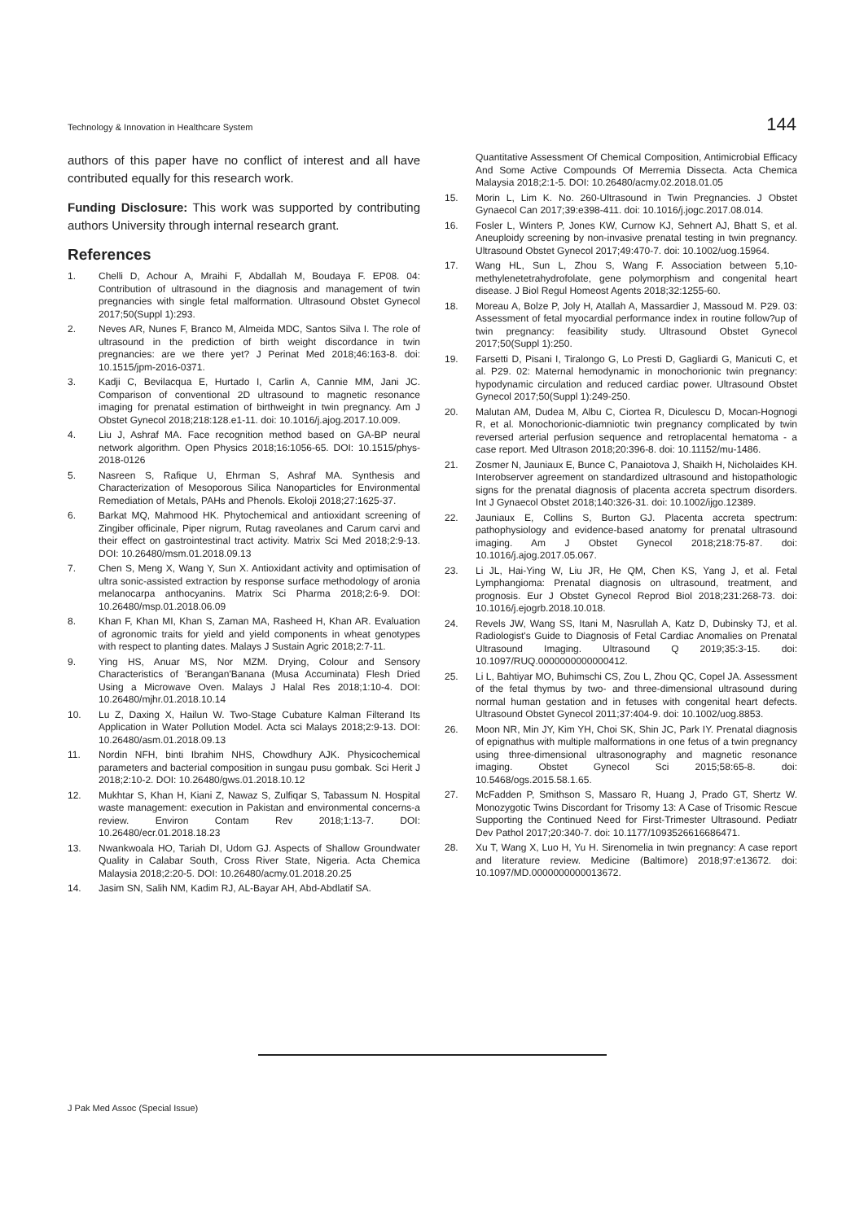Technology & Innovation in Healthcare System 144
authors of this paper have no conflict of interest and all have contributed equally for this research work.
Funding Disclosure: This work was supported by contributing authors University through internal research grant.
References
1. Chelli D, Achour A, Mraihi F, Abdallah M, Boudaya F. EP08. 04: Contribution of ultrasound in the diagnosis and management of twin pregnancies with single fetal malformation. Ultrasound Obstet Gynecol 2017;50(Suppl 1):293.
2. Neves AR, Nunes F, Branco M, Almeida MDC, Santos Silva I. The role of ultrasound in the prediction of birth weight discordance in twin pregnancies: are we there yet? J Perinat Med 2018;46:163-8. doi: 10.1515/jpm-2016-0371.
3. Kadji C, Bevilacqua E, Hurtado I, Carlin A, Cannie MM, Jani JC. Comparison of conventional 2D ultrasound to magnetic resonance imaging for prenatal estimation of birthweight in twin pregnancy. Am J Obstet Gynecol 2018;218:128.e1-11. doi: 10.1016/j.ajog.2017.10.009.
4. Liu J, Ashraf MA. Face recognition method based on GA-BP neural network algorithm. Open Physics 2018;16:1056-65. DOI: 10.1515/phys-2018-0126
5. Nasreen S, Rafique U, Ehrman S, Ashraf MA. Synthesis and Characterization of Mesoporous Silica Nanoparticles for Environmental Remediation of Metals, PAHs and Phenols. Ekoloji 2018;27:1625-37.
6. Barkat MQ, Mahmood HK. Phytochemical and antioxidant screening of Zingiber officinale, Piper nigrum, Rutag raveolanes and Carum carvi and their effect on gastrointestinal tract activity. Matrix Sci Med 2018;2:9-13. DOI: 10.26480/msm.01.2018.09.13
7. Chen S, Meng X, Wang Y, Sun X. Antioxidant activity and optimisation of ultra sonic-assisted extraction by response surface methodology of aronia melanocarpa anthocyanins. Matrix Sci Pharma 2018;2:6-9. DOI: 10.26480/msp.01.2018.06.09
8. Khan F, Khan MI, Khan S, Zaman MA, Rasheed H, Khan AR. Evaluation of agronomic traits for yield and yield components in wheat genotypes with respect to planting dates. Malays J Sustain Agric 2018;2:7-11.
9. Ying HS, Anuar MS, Nor MZM. Drying, Colour and Sensory Characteristics of 'Berangan'Banana (Musa Accuminata) Flesh Dried Using a Microwave Oven. Malays J Halal Res 2018;1:10-4. DOI: 10.26480/mjhr.01.2018.10.14
10. Lu Z, Daxing X, Hailun W. Two-Stage Cubature Kalman Filterand Its Application in Water Pollution Model. Acta sci Malays 2018;2:9-13. DOI: 10.26480/asm.01.2018.09.13
11. Nordin NFH, binti Ibrahim NHS, Chowdhury AJK. Physicochemical parameters and bacterial composition in sungau pusu gombak. Sci Herit J 2018;2:10-2. DOI: 10.26480/gws.01.2018.10.12
12. Mukhtar S, Khan H, Kiani Z, Nawaz S, Zulfiqar S, Tabassum N. Hospital waste management: execution in Pakistan and environmental concerns-a review. Environ Contam Rev 2018;1:13-7. DOI: 10.26480/ecr.01.2018.18.23
13. Nwankwoala HO, Tariah DI, Udom GJ. Aspects of Shallow Groundwater Quality in Calabar South, Cross River State, Nigeria. Acta Chemica Malaysia 2018;2:20-5. DOI: 10.26480/acmy.01.2018.20.25
14. Jasim SN, Salih NM, Kadim RJ, AL-Bayar AH, Abd-Abdlatif SA.
Quantitative Assessment Of Chemical Composition, Antimicrobial Efficacy And Some Active Compounds Of Merremia Dissecta. Acta Chemica Malaysia 2018;2:1-5. DOI: 10.26480/acmy.02.2018.01.05
15. Morin L, Lim K. No. 260-Ultrasound in Twin Pregnancies. J Obstet Gynaecol Can 2017;39:e398-411. doi: 10.1016/j.jogc.2017.08.014.
16. Fosler L, Winters P, Jones KW, Curnow KJ, Sehnert AJ, Bhatt S, et al. Aneuploidy screening by non-invasive prenatal testing in twin pregnancy. Ultrasound Obstet Gynecol 2017;49:470-7. doi: 10.1002/uog.15964.
17. Wang HL, Sun L, Zhou S, Wang F. Association between 5,10-methylenetetrahydrofolate, gene polymorphism and congenital heart disease. J Biol Regul Homeost Agents 2018;32:1255-60.
18. Moreau A, Bolze P, Joly H, Atallah A, Massardier J, Massoud M. P29. 03: Assessment of fetal myocardial performance index in routine follow?up of twin pregnancy: feasibility study. Ultrasound Obstet Gynecol 2017;50(Suppl 1):250.
19. Farsetti D, Pisani I, Tiralongo G, Lo Presti D, Gagliardi G, Manicuti C, et al. P29. 02: Maternal hemodynamic in monochorionic twin pregnancy: hypodynamic circulation and reduced cardiac power. Ultrasound Obstet Gynecol 2017;50(Suppl 1):249-250.
20. Malutan AM, Dudea M, Albu C, Ciortea R, Diculescu D, Mocan-Hognogi R, et al. Monochorionic-diamniotic twin pregnancy complicated by twin reversed arterial perfusion sequence and retroplacental hematoma - a case report. Med Ultrason 2018;20:396-8. doi: 10.11152/mu-1486.
21. Zosmer N, Jauniaux E, Bunce C, Panaiotova J, Shaikh H, Nicholaides KH. Interobserver agreement on standardized ultrasound and histopathologic signs for the prenatal diagnosis of placenta accreta spectrum disorders. Int J Gynaecol Obstet 2018;140:326-31. doi: 10.1002/ijgo.12389.
22. Jauniaux E, Collins S, Burton GJ. Placenta accreta spectrum: pathophysiology and evidence-based anatomy for prenatal ultrasound imaging. Am J Obstet Gynecol 2018;218:75-87. doi: 10.1016/j.ajog.2017.05.067.
23. Li JL, Hai-Ying W, Liu JR, He QM, Chen KS, Yang J, et al. Fetal Lymphangioma: Prenatal diagnosis on ultrasound, treatment, and prognosis. Eur J Obstet Gynecol Reprod Biol 2018;231:268-73. doi: 10.1016/j.ejogrb.2018.10.018.
24. Revels JW, Wang SS, Itani M, Nasrullah A, Katz D, Dubinsky TJ, et al. Radiologist's Guide to Diagnosis of Fetal Cardiac Anomalies on Prenatal Ultrasound Imaging. Ultrasound Q 2019;35:3-15. doi: 10.1097/RUQ.0000000000000412.
25. Li L, Bahtiyar MO, Buhimschi CS, Zou L, Zhou QC, Copel JA. Assessment of the fetal thymus by two- and three-dimensional ultrasound during normal human gestation and in fetuses with congenital heart defects. Ultrasound Obstet Gynecol 2011;37:404-9. doi: 10.1002/uog.8853.
26. Moon NR, Min JY, Kim YH, Choi SK, Shin JC, Park IY. Prenatal diagnosis of epignathus with multiple malformations in one fetus of a twin pregnancy using three-dimensional ultrasonography and magnetic resonance imaging. Obstet Gynecol Sci 2015;58:65-8. doi: 10.5468/ogs.2015.58.1.65.
27. McFadden P, Smithson S, Massaro R, Huang J, Prado GT, Shertz W. Monozygotic Twins Discordant for Trisomy 13: A Case of Trisomic Rescue Supporting the Continued Need for First-Trimester Ultrasound. Pediatr Dev Pathol 2017;20:340-7. doi: 10.1177/1093526616686471.
28. Xu T, Wang X, Luo H, Yu H. Sirenomelia in twin pregnancy: A case report and literature review. Medicine (Baltimore) 2018;97:e13672. doi: 10.1097/MD.0000000000013672.
J Pak Med Assoc (Special Issue)